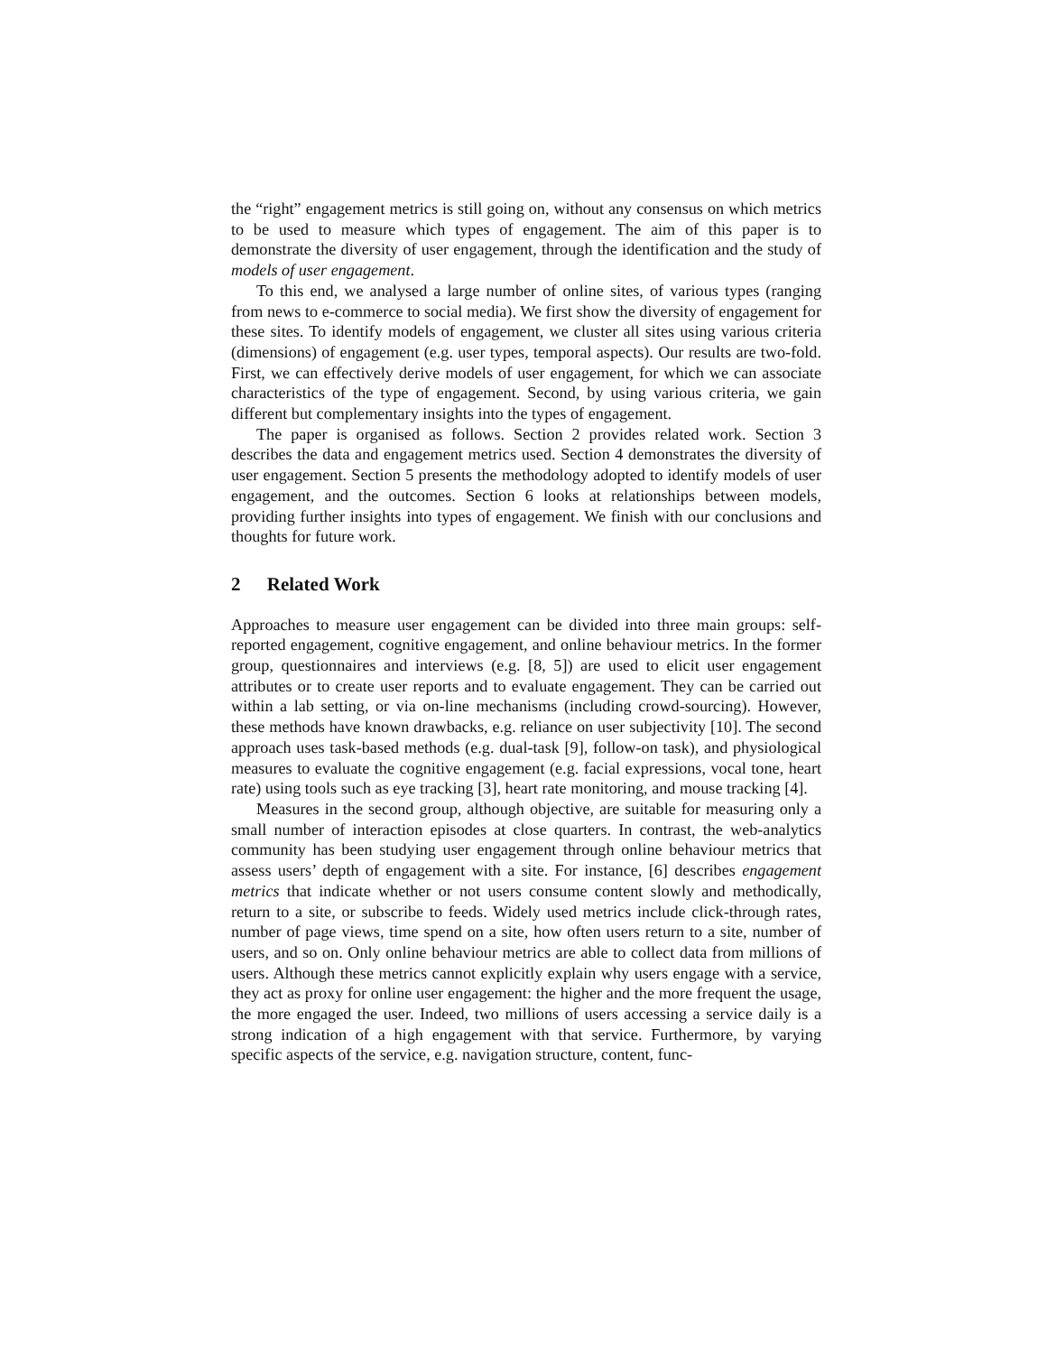the “right” engagement metrics is still going on, without any consensus on which metrics to be used to measure which types of engagement. The aim of this paper is to demonstrate the diversity of user engagement, through the identification and the study of models of user engagement.
To this end, we analysed a large number of online sites, of various types (ranging from news to e-commerce to social media). We first show the diversity of engagement for these sites. To identify models of engagement, we cluster all sites using various criteria (dimensions) of engagement (e.g. user types, temporal aspects). Our results are two-fold. First, we can effectively derive models of user engagement, for which we can associate characteristics of the type of engagement. Second, by using various criteria, we gain different but complementary insights into the types of engagement.
The paper is organised as follows. Section 2 provides related work. Section 3 describes the data and engagement metrics used. Section 4 demonstrates the diversity of user engagement. Section 5 presents the methodology adopted to identify models of user engagement, and the outcomes. Section 6 looks at relationships between models, providing further insights into types of engagement. We finish with our conclusions and thoughts for future work.
2 Related Work
Approaches to measure user engagement can be divided into three main groups: self-reported engagement, cognitive engagement, and online behaviour metrics. In the former group, questionnaires and interviews (e.g. [8, 5]) are used to elicit user engagement attributes or to create user reports and to evaluate engagement. They can be carried out within a lab setting, or via on-line mechanisms (including crowd-sourcing). However, these methods have known drawbacks, e.g. reliance on user subjectivity [10]. The second approach uses task-based methods (e.g. dual-task [9], follow-on task), and physiological measures to evaluate the cognitive engagement (e.g. facial expressions, vocal tone, heart rate) using tools such as eye tracking [3], heart rate monitoring, and mouse tracking [4].
Measures in the second group, although objective, are suitable for measuring only a small number of interaction episodes at close quarters. In contrast, the web-analytics community has been studying user engagement through online behaviour metrics that assess users’ depth of engagement with a site. For instance, [6] describes engagement metrics that indicate whether or not users consume content slowly and methodically, return to a site, or subscribe to feeds. Widely used metrics include click-through rates, number of page views, time spend on a site, how often users return to a site, number of users, and so on. Only online behaviour metrics are able to collect data from millions of users. Although these metrics cannot explicitly explain why users engage with a service, they act as proxy for online user engagement: the higher and the more frequent the usage, the more engaged the user. Indeed, two millions of users accessing a service daily is a strong indication of a high engagement with that service. Furthermore, by varying specific aspects of the service, e.g. navigation structure, content, func-